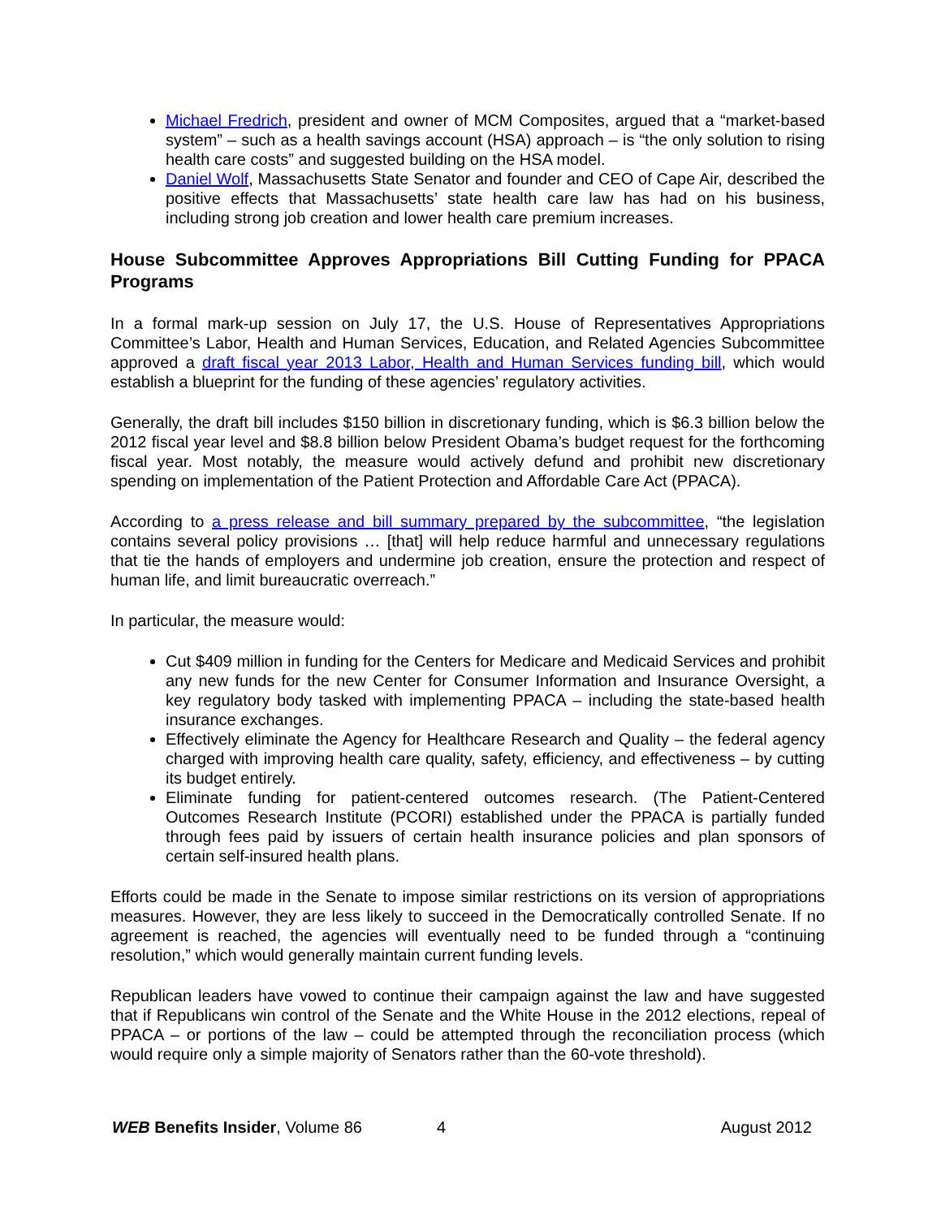Michael Fredrich, president and owner of MCM Composites, argued that a “market-based system” – such as a health savings account (HSA) approach – is “the only solution to rising health care costs” and suggested building on the HSA model.
Daniel Wolf, Massachusetts State Senator and founder and CEO of Cape Air, described the positive effects that Massachusetts’ state health care law has had on his business, including strong job creation and lower health care premium increases.
House Subcommittee Approves Appropriations Bill Cutting Funding for PPACA Programs
In a formal mark-up session on July 17, the U.S. House of Representatives Appropriations Committee’s Labor, Health and Human Services, Education, and Related Agencies Subcommittee approved a draft fiscal year 2013 Labor, Health and Human Services funding bill, which would establish a blueprint for the funding of these agencies’ regulatory activities.
Generally, the draft bill includes $150 billion in discretionary funding, which is $6.3 billion below the 2012 fiscal year level and $8.8 billion below President Obama’s budget request for the forthcoming fiscal year. Most notably, the measure would actively defund and prohibit new discretionary spending on implementation of the Patient Protection and Affordable Care Act (PPACA).
According to a press release and bill summary prepared by the subcommittee, “the legislation contains several policy provisions … [that] will help reduce harmful and unnecessary regulations that tie the hands of employers and undermine job creation, ensure the protection and respect of human life, and limit bureaucratic overreach.”
In particular, the measure would:
Cut $409 million in funding for the Centers for Medicare and Medicaid Services and prohibit any new funds for the new Center for Consumer Information and Insurance Oversight, a key regulatory body tasked with implementing PPACA – including the state-based health insurance exchanges.
Effectively eliminate the Agency for Healthcare Research and Quality – the federal agency charged with improving health care quality, safety, efficiency, and effectiveness – by cutting its budget entirely.
Eliminate funding for patient-centered outcomes research. (The Patient-Centered Outcomes Research Institute (PCORI) established under the PPACA is partially funded through fees paid by issuers of certain health insurance policies and plan sponsors of certain self-insured health plans.
Efforts could be made in the Senate to impose similar restrictions on its version of appropriations measures. However, they are less likely to succeed in the Democratically controlled Senate. If no agreement is reached, the agencies will eventually need to be funded through a “continuing resolution,” which would generally maintain current funding levels.
Republican leaders have vowed to continue their campaign against the law and have suggested that if Republicans win control of the Senate and the White House in the 2012 elections, repeal of PPACA – or portions of the law – could be attempted through the reconciliation process (which would require only a simple majority of Senators rather than the 60-vote threshold).
WEB Benefits Insider, Volume 86 4 August 2012